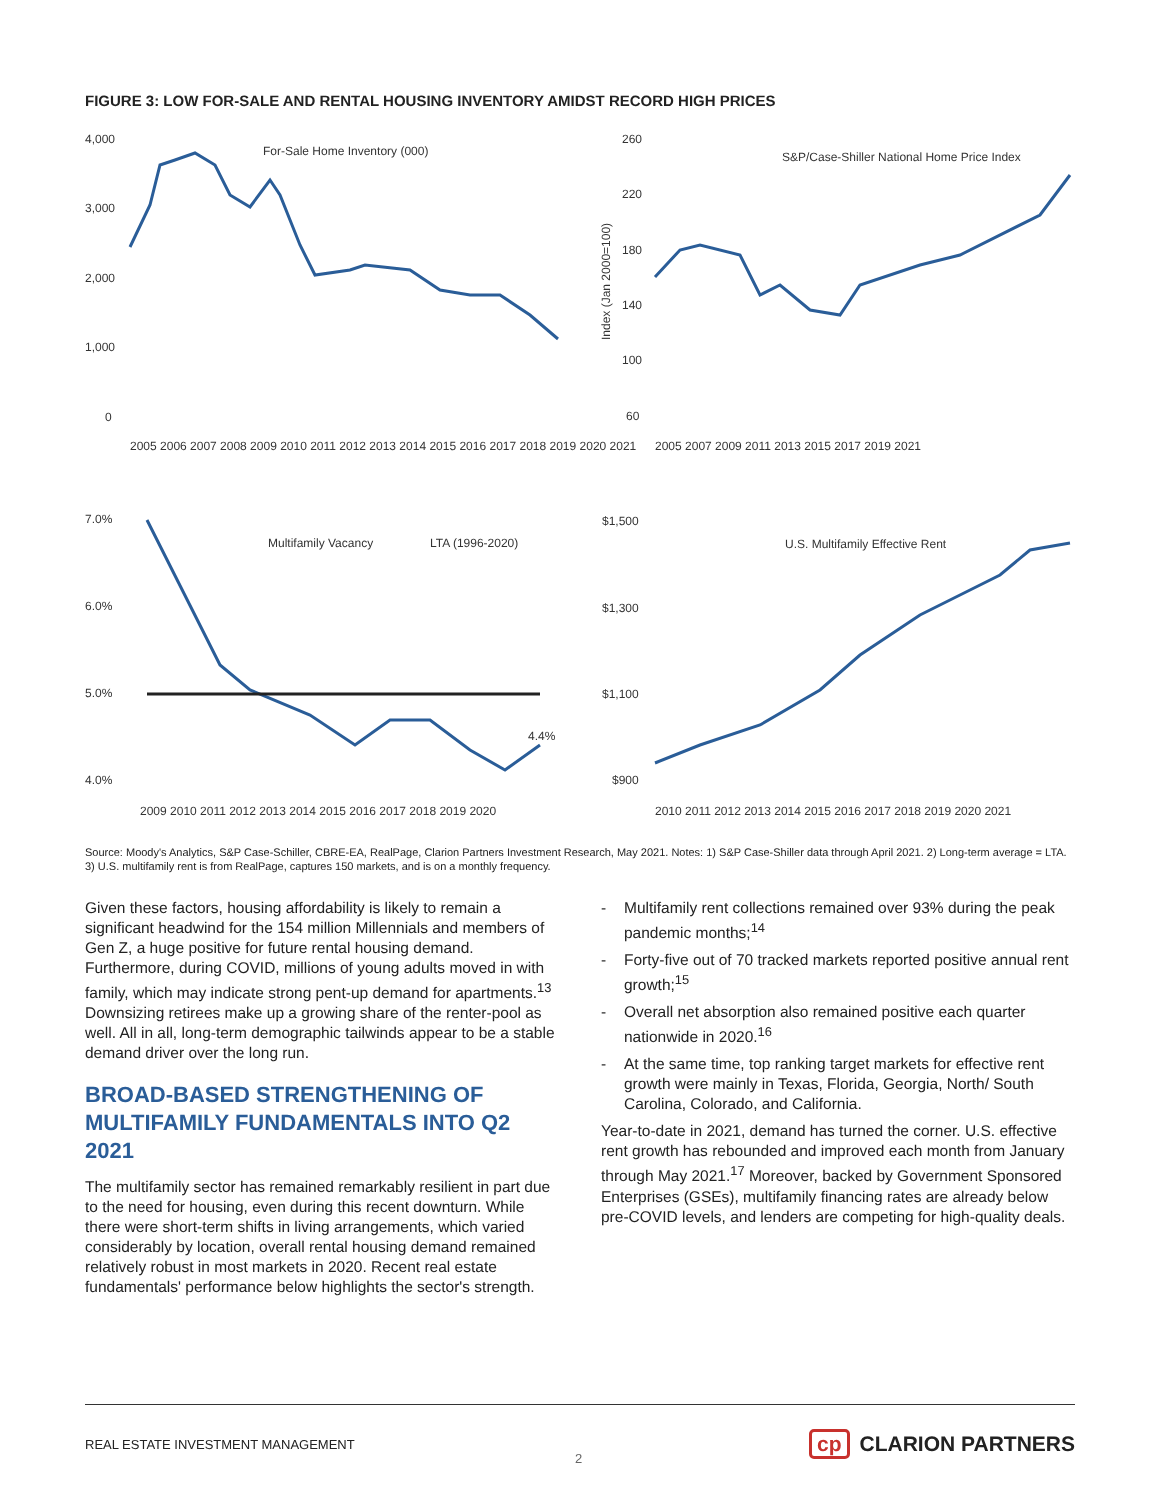FIGURE 3: LOW FOR-SALE AND RENTAL HOUSING INVENTORY AMIDST RECORD HIGH PRICES
4,000
3,000
2,000
1,000
0
For-Sale Home Inventory (000)
260
220
180
140
100
60
S&P/Case-Shiller National Home Price Index
Index (Jan 2000=100)
7.0%
6.0%
5.0%
4.0%
Multifamily Vacancy
LTA (1996-2020)
4.4%
$1,500
$1,300
$1,100
$900
U.S. Multifamily Effective Rent
2005 2006 2007 2008 2009 2010 2011 2012 2013 2014 2015 2016 2017 2018 2019 2020 2021
2005 2007 2009 2011 2013 2015 2017 2019 2021
2009 2010 2011 2012 2013 2014 2015 2016 2017 2018 2019 2020
2010 2011 2012 2013 2014 2015 2016 2017 2018 2019 2020 2021
Source: Moody's Analytics, S&P Case-Schiller, CBRE-EA, RealPage, Clarion Partners Investment Research, May 2021. Notes: 1) S&P Case-Shiller data through April 2021. 2) Long-term average = LTA. 3) U.S. multifamily rent is from RealPage, captures 150 markets, and is on a monthly frequency.
Given these factors, housing affordability is likely to remain a significant headwind for the 154 million Millennials and members of Gen Z, a huge positive for future rental housing demand. Furthermore, during COVID, millions of young adults moved in with family, which may indicate strong pent-up demand for apartments.<sup>13</sup> Downsizing retirees make up a growing share of the renter-pool as well. All in all, long-term demographic tailwinds appear to be a stable demand driver over the long run.
BROAD-BASED STRENGTHENING OF MULTIFAMILY FUNDAMENTALS INTO Q2 2021
The multifamily sector has remained remarkably resilient in part due to the need for housing, even during this recent downturn. While there were short-term shifts in living arrangements, which varied considerably by location, overall rental housing demand remained relatively robust in most markets in 2020. Recent real estate fundamentals' performance below highlights the sector's strength.
- Multifamily rent collections remained over 93% during the peak pandemic months;<sup>14</sup>
- Forty-five out of 70 tracked markets reported positive annual rent growth;<sup>15</sup>
- Overall net absorption also remained positive each quarter nationwide in 2020.<sup>16</sup>
- At the same time, top ranking target markets for effective rent growth were mainly in Texas, Florida, Georgia, North/ South Carolina, Colorado, and California.
Year-to-date in 2021, demand has turned the corner. U.S. effective rent growth has rebounded and improved each month from January through May 2021.<sup>17</sup> Moreover, backed by Government Sponsored Enterprises (GSEs), multifamily financing rates are already below pre-COVID levels, and lenders are competing for high-quality deals.
REAL ESTATE INVESTMENT MANAGEMENT
2
cp CLARION PARTNERS